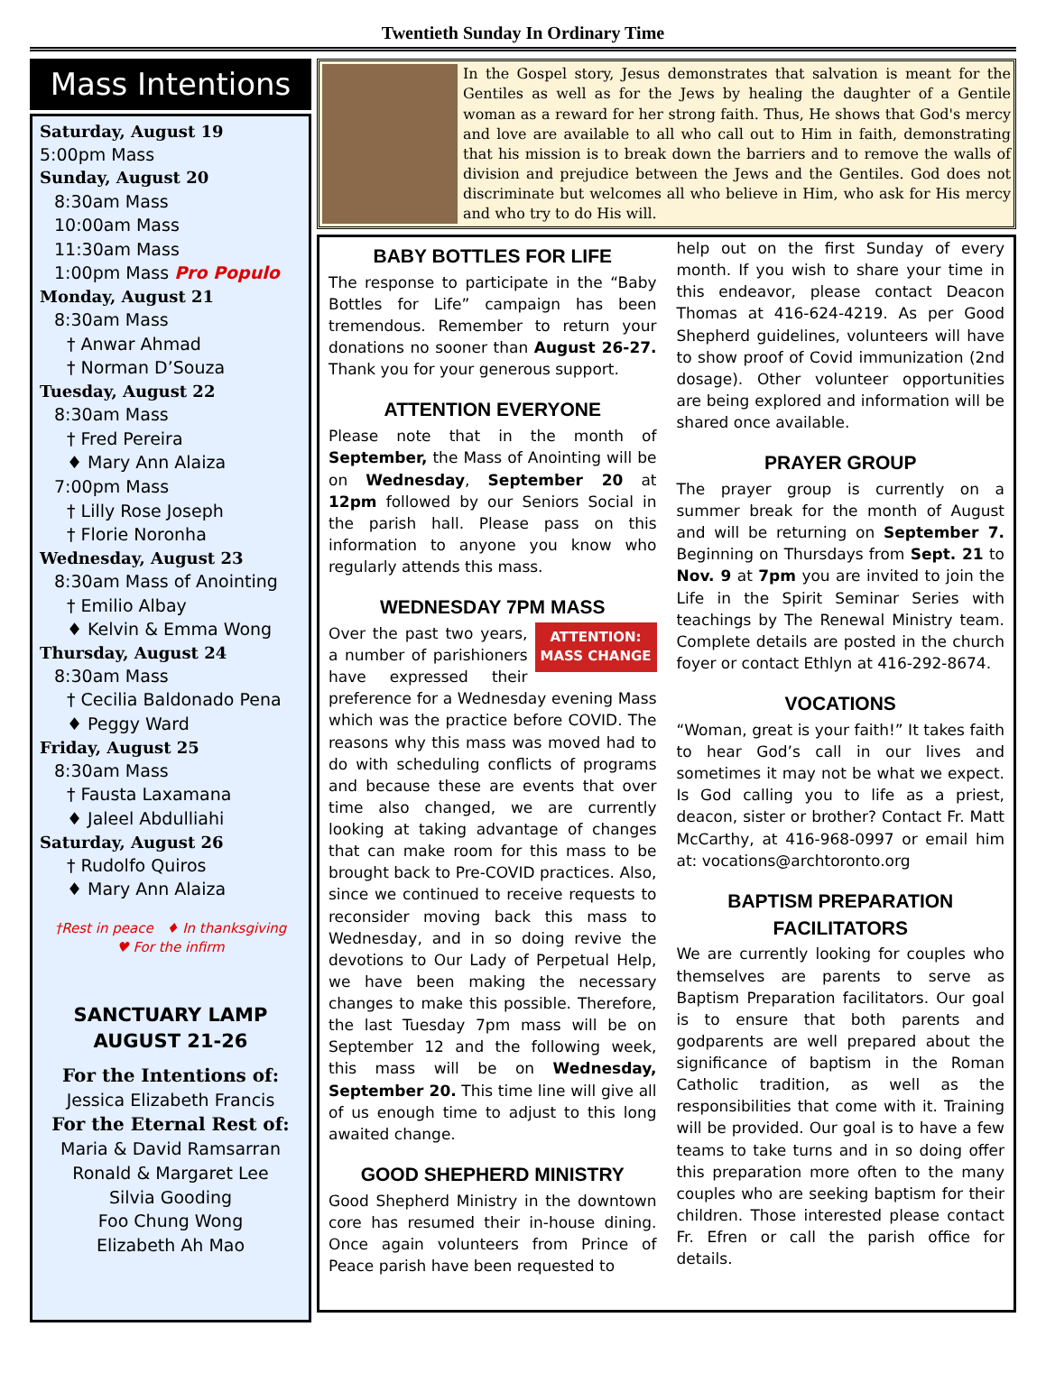Twentieth Sunday In Ordinary Time
Mass Intentions
Saturday, August 19
5:00pm Mass
Sunday, August 20
8:30am Mass
10:00am Mass
11:30am Mass
1:00pm Mass Pro Populo
Monday, August 21
8:30am Mass
† Anwar Ahmad
† Norman D’Souza
Tuesday, August 22
8:30am Mass
† Fred Pereira
♦ Mary Ann Alaiza
7:00pm Mass
† Lilly Rose Joseph
† Florie Noronha
Wednesday, August 23
8:30am Mass of Anointing
† Emilio Albay
♦ Kelvin & Emma Wong
Thursday, August 24
8:30am Mass
† Cecilia Baldonado Pena
♦ Peggy Ward
Friday, August 25
8:30am Mass
† Fausta Laxamana
♦ Jaleel Abdulliahi
Saturday, August 26
† Rudolfo Quiros
♦ Mary Ann Alaiza
†Rest in peace ♦ In thanksgiving
♥ For the infirm
SANCTUARY LAMP
AUGUST 21-26
For the Intentions of:
Jessica Elizabeth Francis
For the Eternal Rest of:
Maria & David Ramsarran
Ronald & Margaret Lee
Silvia Gooding
Foo Chung Wong
Elizabeth Ah Mao
In the Gospel story, Jesus demonstrates that salvation is meant for the Gentiles as well as for the Jews by healing the daughter of a Gentile woman as a reward for her strong faith. Thus, He shows that God's mercy and love are available to all who call out to Him in faith, demonstrating that his mission is to break down the barriers and to remove the walls of division and prejudice between the Jews and the Gentiles. God does not discriminate but welcomes all who believe in Him, who ask for His mercy and who try to do His will.
BABY BOTTLES FOR LIFE
The response to participate in the “Baby Bottles for Life” campaign has been tremendous. Remember to return your donations no sooner than August 26-27. Thank you for your generous support.
ATTENTION EVERYONE
Please note that in the month of September, the Mass of Anointing will be on Wednesday, September 20 at 12pm followed by our Seniors Social in the parish hall. Please pass on this information to anyone you know who regularly attends this mass.
WEDNESDAY 7PM MASS
ATTENTION:
MASS CHANGE Over the past two years, a number of parishioners have expressed their preference for a Wednesday evening Mass which was the practice before COVID. The reasons why this mass was moved had to do with scheduling conflicts of programs and because these are events that over time also changed, we are currently looking at taking advantage of changes that can make room for this mass to be brought back to Pre-COVID practices. Also, since we continued to receive requests to reconsider moving back this mass to Wednesday, and in so doing revive the devotions to Our Lady of Perpetual Help, we have been making the necessary changes to make this possible. Therefore, the last Tuesday 7pm mass will be on September 12 and the following week, this mass will be on Wednesday, September 20. This time line will give all of us enough time to adjust to this long awaited change.
GOOD SHEPHERD MINISTRY
Good Shepherd Ministry in the downtown core has resumed their in-house dining. Once again volunteers from Prince of Peace parish have been requested to
help out on the first Sunday of every month. If you wish to share your time in this endeavor, please contact Deacon Thomas at 416-624-4219. As per Good Shepherd guidelines, volunteers will have to show proof of Covid immunization (2nd dosage). Other volunteer opportunities are being explored and information will be shared once available.
PRAYER GROUP
The prayer group is currently on a summer break for the month of August and will be returning on September 7. Beginning on Thursdays from Sept. 21 to Nov. 9 at 7pm you are invited to join the Life in the Spirit Seminar Series with teachings by The Renewal Ministry team. Complete details are posted in the church foyer or contact Ethlyn at 416-292-8674.
VOCATIONS
“Woman, great is your faith!” It takes faith to hear God’s call in our lives and sometimes it may not be what we expect. Is God calling you to life as a priest, deacon, sister or brother? Contact Fr. Matt McCarthy, at 416-968-0997 or email him at: vocations@archtoronto.org
BAPTISM PREPARATION FACILITATORS
We are currently looking for couples who themselves are parents to serve as Baptism Preparation facilitators. Our goal is to ensure that both parents and godparents are well prepared about the significance of baptism in the Roman Catholic tradition, as well as the responsibilities that come with it. Training will be provided. Our goal is to have a few teams to take turns and in so doing offer this preparation more often to the many couples who are seeking baptism for their children. Those interested please contact Fr. Efren or call the parish office for details.